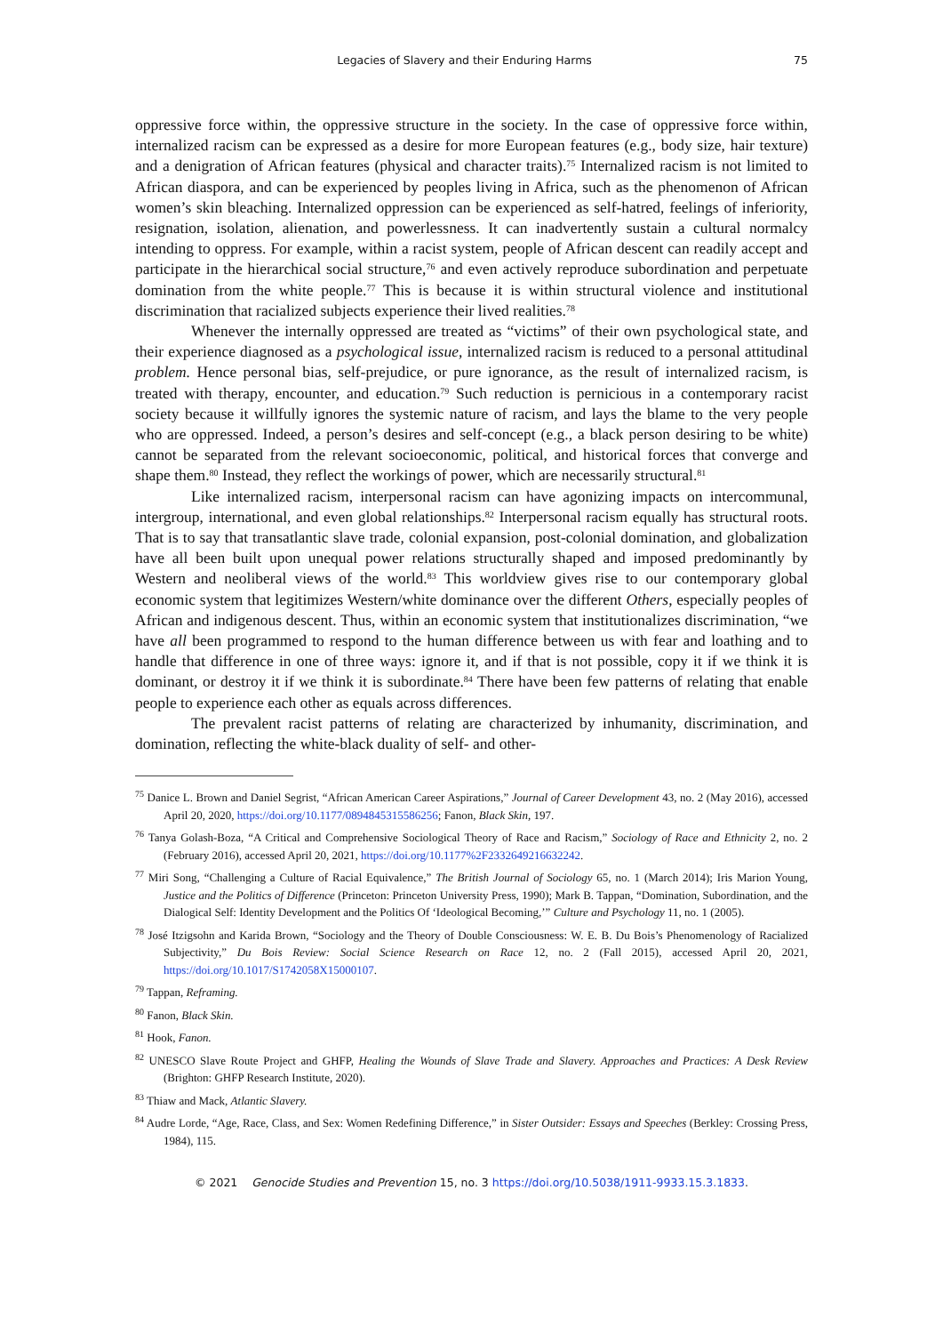Legacies of Slavery and their Enduring Harms 75
oppressive force within, the oppressive structure in the society. In the case of oppressive force within, internalized racism can be expressed as a desire for more European features (e.g., body size, hair texture) and a denigration of African features (physical and character traits).<sup>75</sup> Internalized racism is not limited to African diaspora, and can be experienced by peoples living in Africa, such as the phenomenon of African women’s skin bleaching. Internalized oppression can be experienced as self-hatred, feelings of inferiority, resignation, isolation, alienation, and powerlessness. It can inadvertently sustain a cultural normalcy intending to oppress. For example, within a racist system, people of African descent can readily accept and participate in the hierarchical social structure,<sup>76</sup> and even actively reproduce subordination and perpetuate domination from the white people.<sup>77</sup> This is because it is within structural violence and institutional discrimination that racialized subjects experience their lived realities.<sup>78</sup>
Whenever the internally oppressed are treated as “victims” of their own psychological state, and their experience diagnosed as a psychological issue, internalized racism is reduced to a personal attitudinal problem. Hence personal bias, self-prejudice, or pure ignorance, as the result of internalized racism, is treated with therapy, encounter, and education.<sup>79</sup> Such reduction is pernicious in a contemporary racist society because it willfully ignores the systemic nature of racism, and lays the blame to the very people who are oppressed. Indeed, a person’s desires and self-concept (e.g., a black person desiring to be white) cannot be separated from the relevant socioeconomic, political, and historical forces that converge and shape them.<sup>80</sup> Instead, they reflect the workings of power, which are necessarily structural.<sup>81</sup>
Like internalized racism, interpersonal racism can have agonizing impacts on intercommunal, intergroup, international, and even global relationships.<sup>82</sup> Interpersonal racism equally has structural roots. That is to say that transatlantic slave trade, colonial expansion, post-colonial domination, and globalization have all been built upon unequal power relations structurally shaped and imposed predominantly by Western and neoliberal views of the world.<sup>83</sup> This worldview gives rise to our contemporary global economic system that legitimizes Western/white dominance over the different Others, especially peoples of African and indigenous descent. Thus, within an economic system that institutionalizes discrimination, “we have all been programmed to respond to the human difference between us with fear and loathing and to handle that difference in one of three ways: ignore it, and if that is not possible, copy it if we think it is dominant, or destroy it if we think it is subordinate.<sup>84</sup> There have been few patterns of relating that enable people to experience each other as equals across differences.
The prevalent racist patterns of relating are characterized by inhumanity, discrimination, and domination, reflecting the white-black duality of self- and other-
<sup>75</sup> Danice L. Brown and Daniel Segrist, “African American Career Aspirations,” Journal of Career Development 43, no. 2 (May 2016), accessed April 20, 2020, https://doi.org/10.1177/0894845315586256; Fanon, Black Skin, 197.
<sup>76</sup> Tanya Golash-Boza, “A Critical and Comprehensive Sociological Theory of Race and Racism,” Sociology of Race and Ethnicity 2, no. 2 (February 2016), accessed April 20, 2021, https://doi.org/10.1177%2F2332649216632242.
<sup>77</sup> Miri Song, “Challenging a Culture of Racial Equivalence,” The British Journal of Sociology 65, no. 1 (March 2014); Iris Marion Young, Justice and the Politics of Difference (Princeton: Princeton University Press, 1990); Mark B. Tappan, “Domination, Subordination, and the Dialogical Self: Identity Development and the Politics Of ‘Ideological Becoming,’” Culture and Psychology 11, no. 1 (2005).
<sup>78</sup> José Itzigsohn and Karida Brown, “Sociology and the Theory of Double Consciousness: W. E. B. Du Bois’s Phenomenology of Racialized Subjectivity,” Du Bois Review: Social Science Research on Race 12, no. 2 (Fall 2015), accessed April 20, 2021, https://doi.org/10.1017/S1742058X15000107.
<sup>79</sup> Tappan, Reframing.
<sup>80</sup> Fanon, Black Skin.
<sup>81</sup> Hook, Fanon.
<sup>82</sup> UNESCO Slave Route Project and GHFP, Healing the Wounds of Slave Trade and Slavery. Approaches and Practices: A Desk Review (Brighton: GHFP Research Institute, 2020).
<sup>83</sup> Thiaw and Mack, Atlantic Slavery.
<sup>84</sup> Audre Lorde, “Age, Race, Class, and Sex: Women Redefining Difference,” in Sister Outsider: Essays and Speeches (Berkley: Crossing Press, 1984), 115.
© 2021 Genocide Studies and Prevention 15, no. 3 https://doi.org/10.5038/1911-9933.15.3.1833.